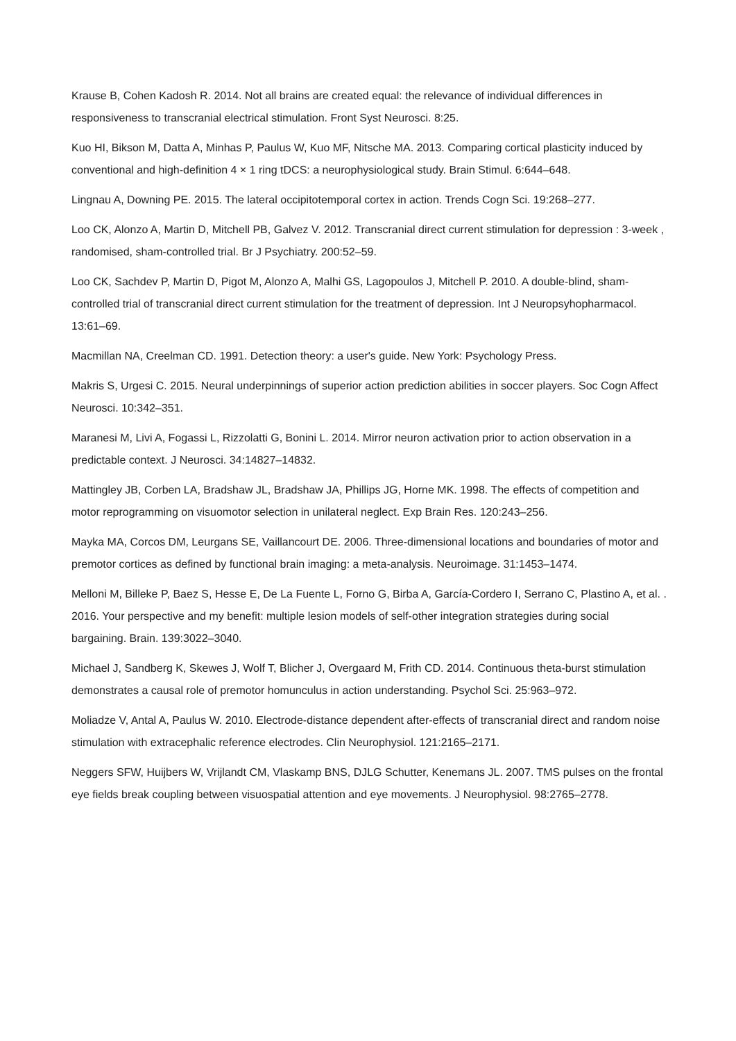Krause B, Cohen Kadosh R. 2014. Not all brains are created equal: the relevance of individual differences in responsiveness to transcranial electrical stimulation. Front Syst Neurosci. 8:25.
Kuo HI, Bikson M, Datta A, Minhas P, Paulus W, Kuo MF, Nitsche MA. 2013. Comparing cortical plasticity induced by conventional and high-definition 4 × 1 ring tDCS: a neurophysiological study. Brain Stimul. 6:644–648.
Lingnau A, Downing PE. 2015. The lateral occipitotemporal cortex in action. Trends Cogn Sci. 19:268–277.
Loo CK, Alonzo A, Martin D, Mitchell PB, Galvez V. 2012. Transcranial direct current stimulation for depression : 3-week , randomised, sham-controlled trial. Br J Psychiatry. 200:52–59.
Loo CK, Sachdev P, Martin D, Pigot M, Alonzo A, Malhi GS, Lagopoulos J, Mitchell P. 2010. A double-blind, sham-controlled trial of transcranial direct current stimulation for the treatment of depression. Int J Neuropsyhopharmacol. 13:61–69.
Macmillan NA, Creelman CD. 1991. Detection theory: a user's guide. New York: Psychology Press.
Makris S, Urgesi C. 2015. Neural underpinnings of superior action prediction abilities in soccer players. Soc Cogn Affect Neurosci. 10:342–351.
Maranesi M, Livi A, Fogassi L, Rizzolatti G, Bonini L. 2014. Mirror neuron activation prior to action observation in a predictable context. J Neurosci. 34:14827–14832.
Mattingley JB, Corben LA, Bradshaw JL, Bradshaw JA, Phillips JG, Horne MK. 1998. The effects of competition and motor reprogramming on visuomotor selection in unilateral neglect. Exp Brain Res. 120:243–256.
Mayka MA, Corcos DM, Leurgans SE, Vaillancourt DE. 2006. Three-dimensional locations and boundaries of motor and premotor cortices as defined by functional brain imaging: a meta-analysis. Neuroimage. 31:1453–1474.
Melloni M, Billeke P, Baez S, Hesse E, De La Fuente L, Forno G, Birba A, García-Cordero I, Serrano C, Plastino A, et al. . 2016. Your perspective and my benefit: multiple lesion models of self-other integration strategies during social bargaining. Brain. 139:3022–3040.
Michael J, Sandberg K, Skewes J, Wolf T, Blicher J, Overgaard M, Frith CD. 2014. Continuous theta-burst stimulation demonstrates a causal role of premotor homunculus in action understanding. Psychol Sci. 25:963–972.
Moliadze V, Antal A, Paulus W. 2010. Electrode-distance dependent after-effects of transcranial direct and random noise stimulation with extracephalic reference electrodes. Clin Neurophysiol. 121:2165–2171.
Neggers SFW, Huijbers W, Vrijlandt CM, Vlaskamp BNS, DJLG Schutter, Kenemans JL. 2007. TMS pulses on the frontal eye fields break coupling between visuospatial attention and eye movements. J Neurophysiol. 98:2765–2778.